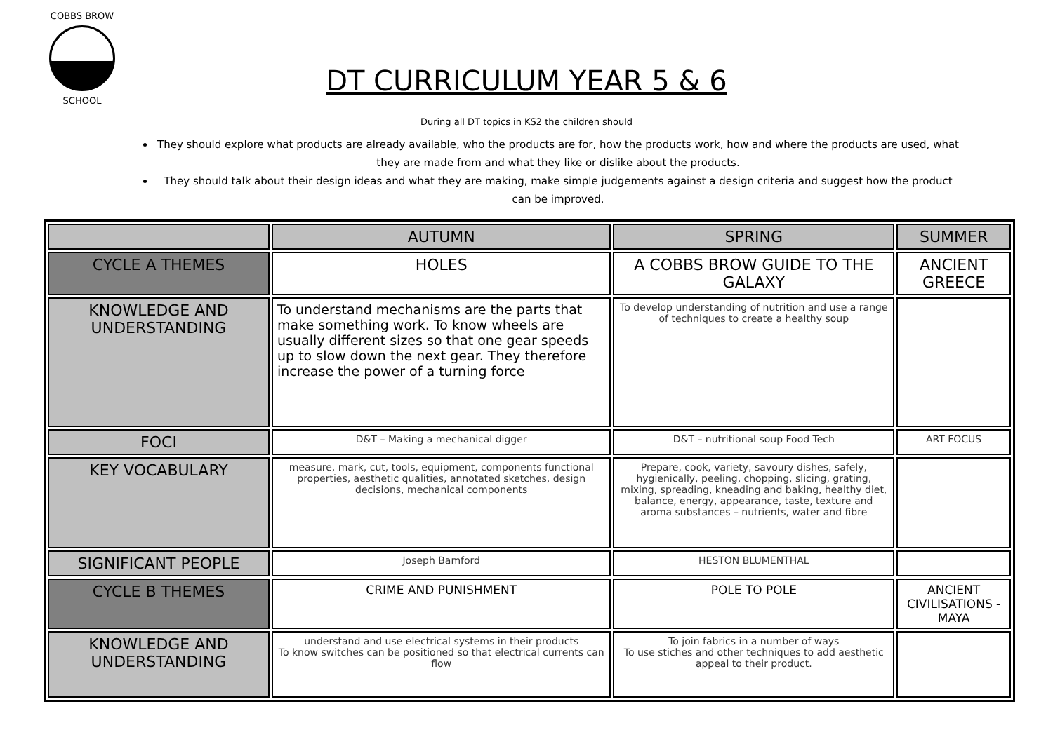COBBS BROW
SCHOOL
DT CURRICULUM YEAR 5 & 6
During all DT topics in KS2 the children should
They should explore what products are already available, who the products are for, how the products work, how and where the products are used, what they are made from and what they like or dislike about the products.
They should talk about their design ideas and what they are making, make simple judgements against a design criteria and suggest how the product can be improved.
| | AUTUMN | SPRING | SUMMER |
| --- | --- | --- | --- |
| CYCLE A THEMES | HOLES | A COBBS BROW GUIDE TO THE GALAXY | ANCIENT GREECE |
| KNOWLEDGE AND UNDERSTANDING | To understand mechanisms are the parts that make something work. To know wheels are usually different sizes so that one gear speeds up to slow down the next gear. They therefore increase the power of a turning force | To develop understanding of nutrition and use a range of techniques to create a healthy soup | |
| FOCI | D&T – Making a mechanical digger | D&T – nutritional soup Food Tech | ART FOCUS |
| KEY VOCABULARY | measure, mark, cut, tools, equipment, components functional properties, aesthetic qualities, annotated sketches, design decisions, mechanical components | Prepare, cook, variety, savoury dishes, safely, hygienically, peeling, chopping, slicing, grating, mixing, spreading, kneading and baking, healthy diet, balance, energy, appearance, taste, texture and aroma substances – nutrients, water and fibre | |
| SIGNIFICANT PEOPLE | Joseph Bamford | HESTON BLUMENTHAL | |
| CYCLE B THEMES | CRIME AND PUNISHMENT | POLE TO POLE | ANCIENT CIVILISATIONS - MAYA |
| KNOWLEDGE AND UNDERSTANDING | understand and use electrical systems in their products To know switches can be positioned so that electrical currents can flow | To join fabrics in a number of ways To use stiches and other techniques to add aesthetic appeal to their product. | |